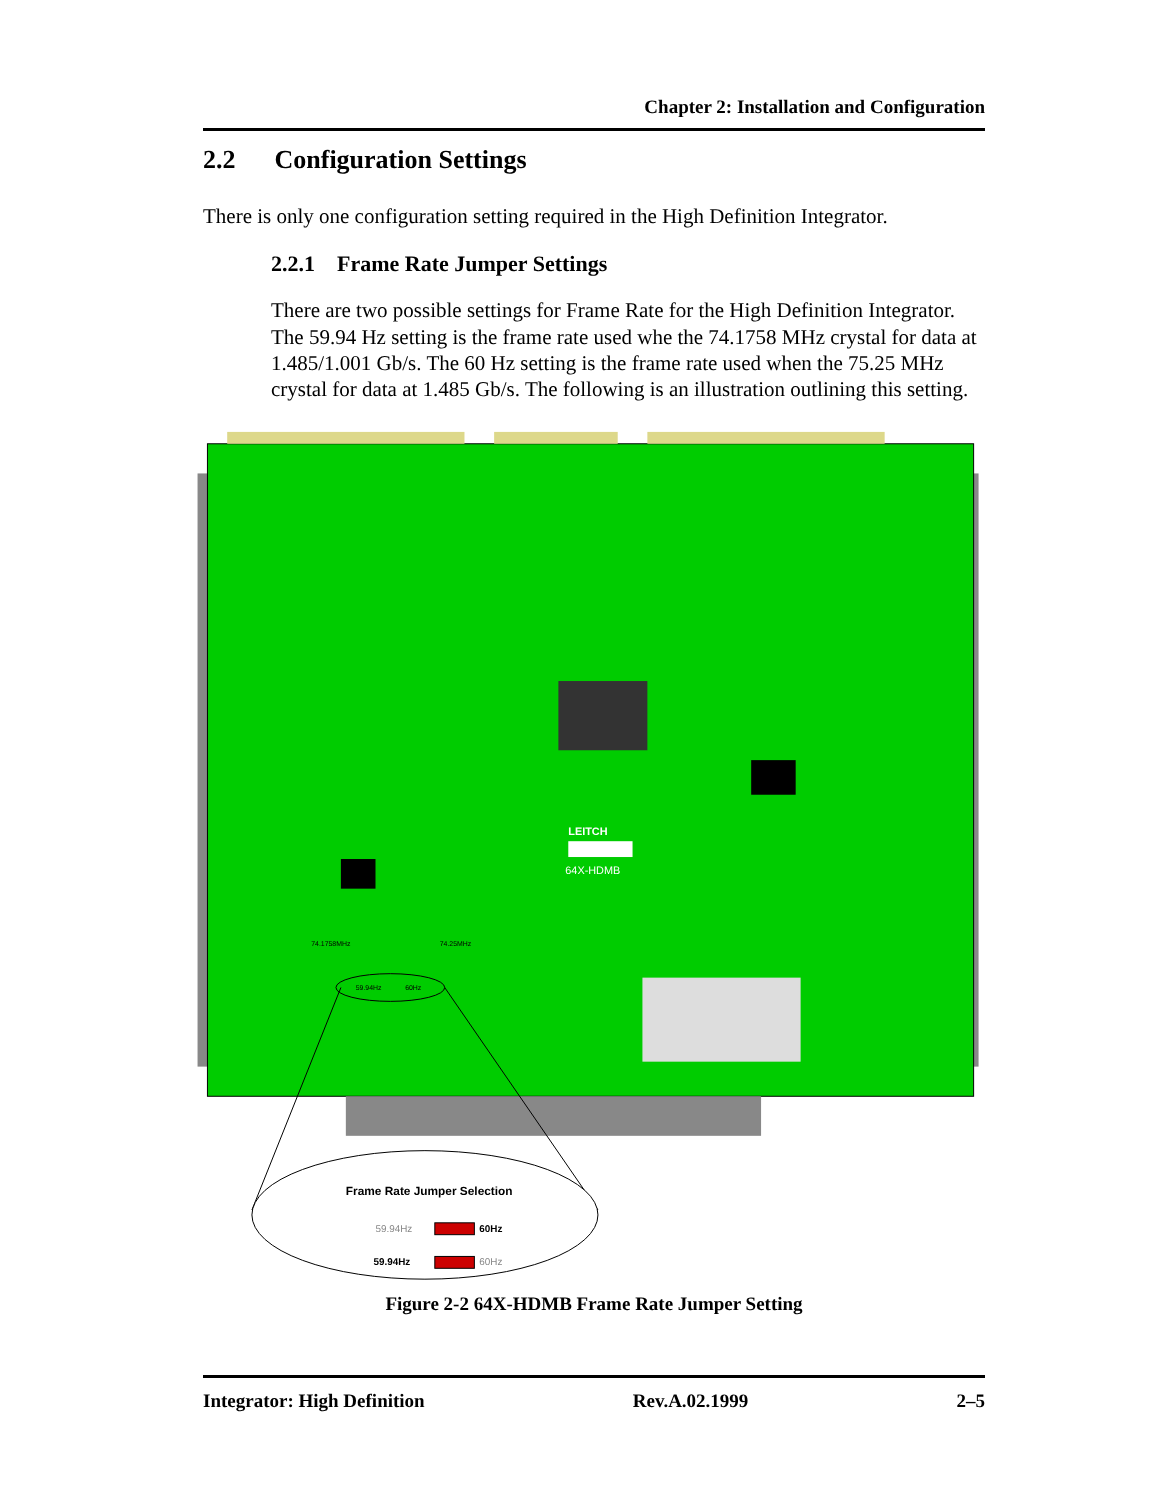Chapter 2: Installation and Configuration
2.2 Configuration Settings
There is only one configuration setting required in the High Definition Integrator.
2.2.1 Frame Rate Jumper Settings
There are two possible settings for Frame Rate for the High Definition Integrator. The 59.94 Hz setting is the frame rate used whe the 74.1758 MHz crystal for data at 1.485/1.001 Gb/s. The 60 Hz setting is the frame rate used when the 75.25 MHz crystal for data at 1.485 Gb/s. The following is an illustration outlining this setting.
LEITCH
64X-HDMB
74.1758MHz
74.25MHz
59.94Hz
60Hz
Frame Rate Jumper Selection
59.94Hz
60Hz
59.94Hz
60Hz
Figure 2-2 64X-HDMB Frame Rate Jumper Setting
Integrator: High Definition Rev.A.02.1999 2–5